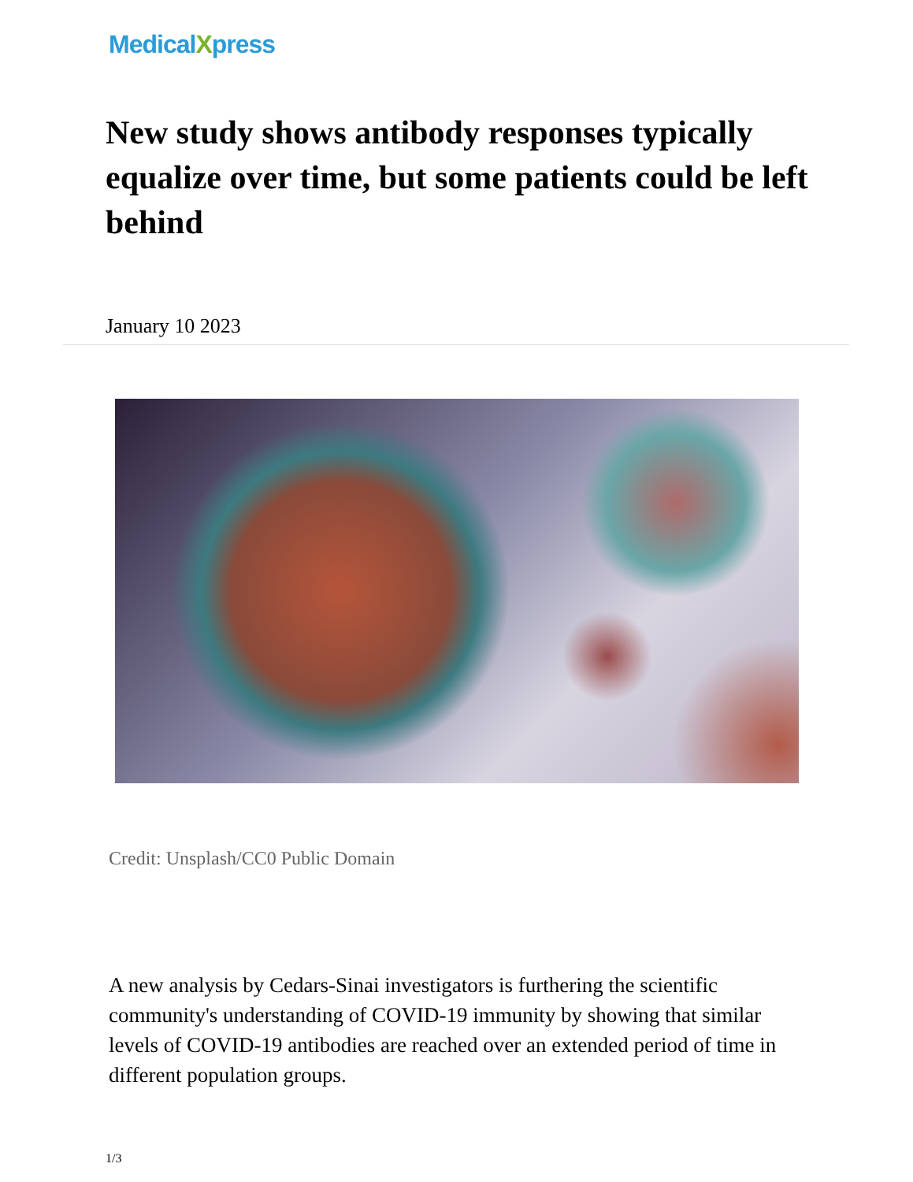MedicalXpress
New study shows antibody responses typically equalize over time, but some patients could be left behind
January 10 2023
Credit: Unsplash/CC0 Public Domain
A new analysis by Cedars-Sinai investigators is furthering the scientific community's understanding of COVID-19 immunity by showing that similar levels of COVID-19 antibodies are reached over an extended period of time in different population groups.
1/3